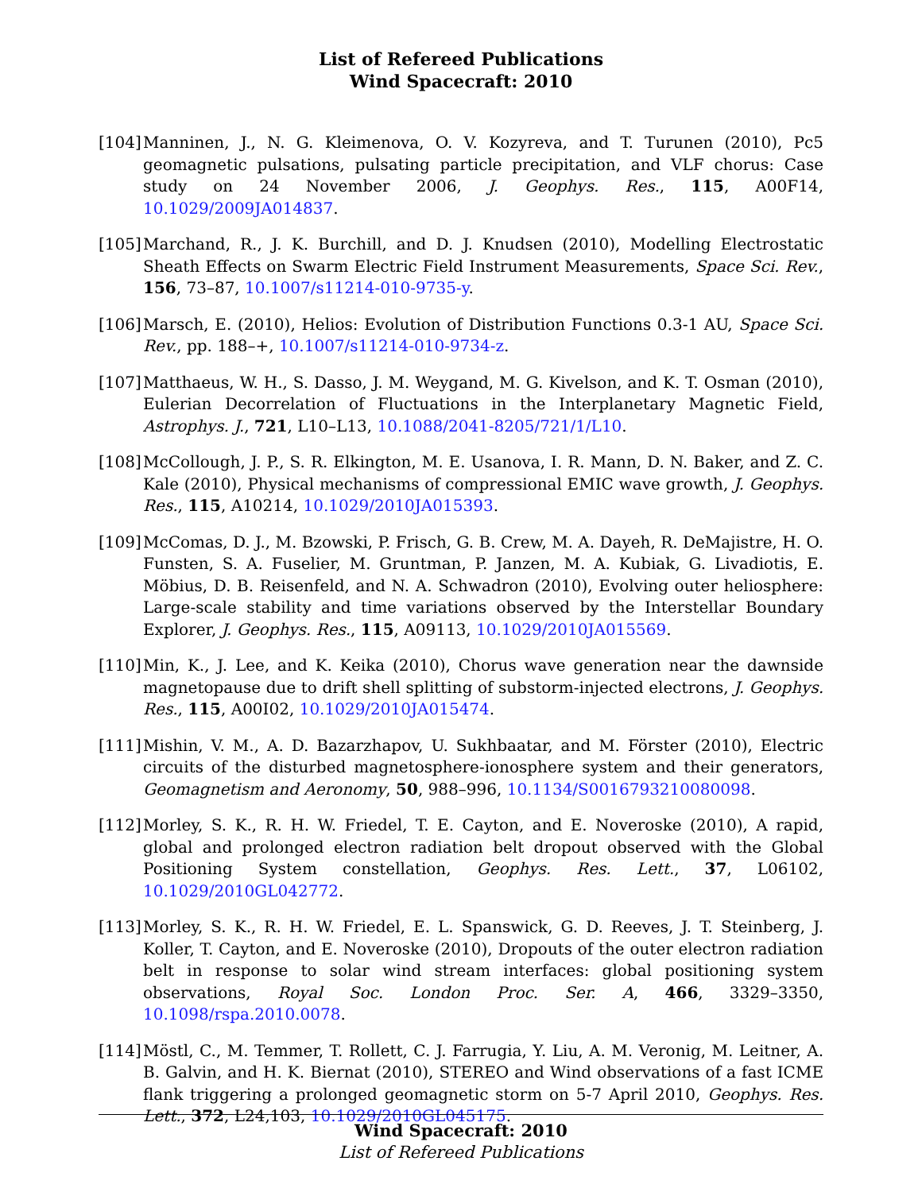List of Refereed Publications
Wind Spacecraft: 2010
[104]
Manninen, J., N. G. Kleimenova, O. V. Kozyreva, and T. Turunen (2010), Pc5 geomagnetic pulsations, pulsating particle precipitation, and VLF chorus: Case study on 24 November 2006, J. Geophys. Res., 115, A00F14, 10.1029/2009JA014837.
[105]
Marchand, R., J. K. Burchill, and D. J. Knudsen (2010), Modelling Electrostatic Sheath Effects on Swarm Electric Field Instrument Measurements, Space Sci. Rev., 156, 73–87, 10.1007/s11214-010-9735-y.
[106]
Marsch, E. (2010), Helios: Evolution of Distribution Functions 0.3-1 AU, Space Sci. Rev., pp. 188–+, 10.1007/s11214-010-9734-z.
[107]
Matthaeus, W. H., S. Dasso, J. M. Weygand, M. G. Kivelson, and K. T. Osman (2010), Eulerian Decorrelation of Fluctuations in the Interplanetary Magnetic Field, Astrophys. J., 721, L10–L13, 10.1088/2041-8205/721/1/L10.
[108]
McCollough, J. P., S. R. Elkington, M. E. Usanova, I. R. Mann, D. N. Baker, and Z. C. Kale (2010), Physical mechanisms of compressional EMIC wave growth, J. Geophys. Res., 115, A10214, 10.1029/2010JA015393.
[109]
McComas, D. J., M. Bzowski, P. Frisch, G. B. Crew, M. A. Dayeh, R. DeMajistre, H. O. Funsten, S. A. Fuselier, M. Gruntman, P. Janzen, M. A. Kubiak, G. Livadiotis, E. Möbius, D. B. Reisenfeld, and N. A. Schwadron (2010), Evolving outer heliosphere: Large-scale stability and time variations observed by the Interstellar Boundary Explorer, J. Geophys. Res., 115, A09113, 10.1029/2010JA015569.
[110]
Min, K., J. Lee, and K. Keika (2010), Chorus wave generation near the dawnside magnetopause due to drift shell splitting of substorm-injected electrons, J. Geophys. Res., 115, A00I02, 10.1029/2010JA015474.
[111]
Mishin, V. M., A. D. Bazarzhapov, U. Sukhbaatar, and M. Förster (2010), Electric circuits of the disturbed magnetosphere-ionosphere system and their generators, Geomagnetism and Aeronomy, 50, 988–996, 10.1134/S0016793210080098.
[112]
Morley, S. K., R. H. W. Friedel, T. E. Cayton, and E. Noveroske (2010), A rapid, global and prolonged electron radiation belt dropout observed with the Global Positioning System constellation, Geophys. Res. Lett., 37, L06102, 10.1029/2010GL042772.
[113]
Morley, S. K., R. H. W. Friedel, E. L. Spanswick, G. D. Reeves, J. T. Steinberg, J. Koller, T. Cayton, and E. Noveroske (2010), Dropouts of the outer electron radiation belt in response to solar wind stream interfaces: global positioning system observations, Royal Soc. London Proc. Ser. A, 466, 3329–3350, 10.1098/rspa.2010.0078.
[114]
Möstl, C., M. Temmer, T. Rollett, C. J. Farrugia, Y. Liu, A. M. Veronig, M. Leitner, A. B. Galvin, and H. K. Biernat (2010), STEREO and Wind observations of a fast ICME flank triggering a prolonged geomagnetic storm on 5-7 April 2010, Geophys. Res. Lett., 372, L24,103, 10.1029/2010GL045175.
Wind Spacecraft: 2010
List of Refereed Publications